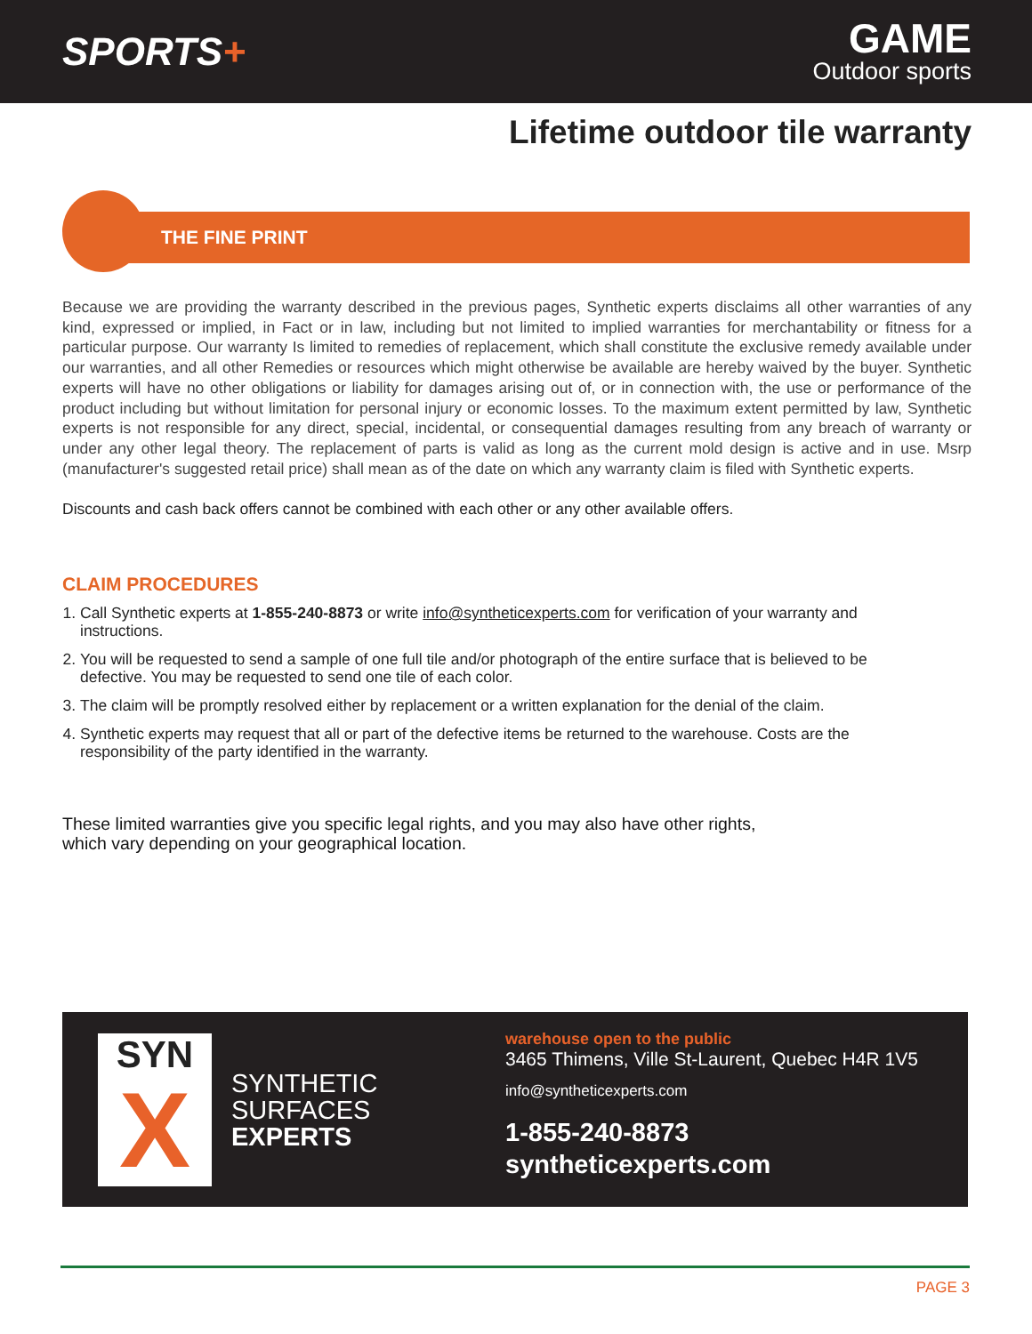SPORTS+
GAME
Outdoor sports
Lifetime outdoor tile warranty
THE FINE PRINT
Because we are providing the warranty described in the previous pages, Synthetic experts disclaims all other warranties of any kind, expressed or implied, in Fact or in law, including but not limited to implied warranties for merchantability or fitness for a particular purpose. Our warranty Is limited to remedies of replacement, which shall constitute the exclusive remedy available under our warranties, and all other Remedies or resources which might otherwise be available are hereby waived by the buyer. Synthetic experts will have no other obligations or liability for damages arising out of, or in connection with, the use or performance of the product including but without limitation for personal injury or economic losses. To the maximum extent permitted by law, Synthetic experts is not responsible for any direct, special, incidental, or consequential damages resulting from any breach of warranty or under any other legal theory. The replacement of parts is valid as long as the current mold design is active and in use. Msrp (manufacturer's suggested retail price) shall mean as of the date on which any warranty claim is filed with Synthetic experts.
Discounts and cash back offers cannot be combined with each other or any other available offers.
CLAIM PROCEDURES
1. Call Synthetic experts at 1-855-240-8873 or write info@syntheticexperts.com for verification of your warranty and instructions.
2. You will be requested to send a sample of one full tile and/or photograph of the entire surface that is believed to be defective. You may be requested to send one tile of each color.
3. The claim will be promptly resolved either by replacement or a written explanation for the denial of the claim.
4. Synthetic experts may request that all or part of the defective items be returned to the warehouse. Costs are the responsibility of the party identified in the warranty.
These limited warranties give you specific legal rights, and you may also have other rights,
which vary depending on your geographical location.
SYN
X
SYNTHETIC
SURFACES
EXPERTS
warehouse open to the public
3465 Thimens, Ville St-Laurent, Quebec H4R 1V5
info@syntheticexperts.com
1-855-240-8873
syntheticexperts.com
PAGE 3